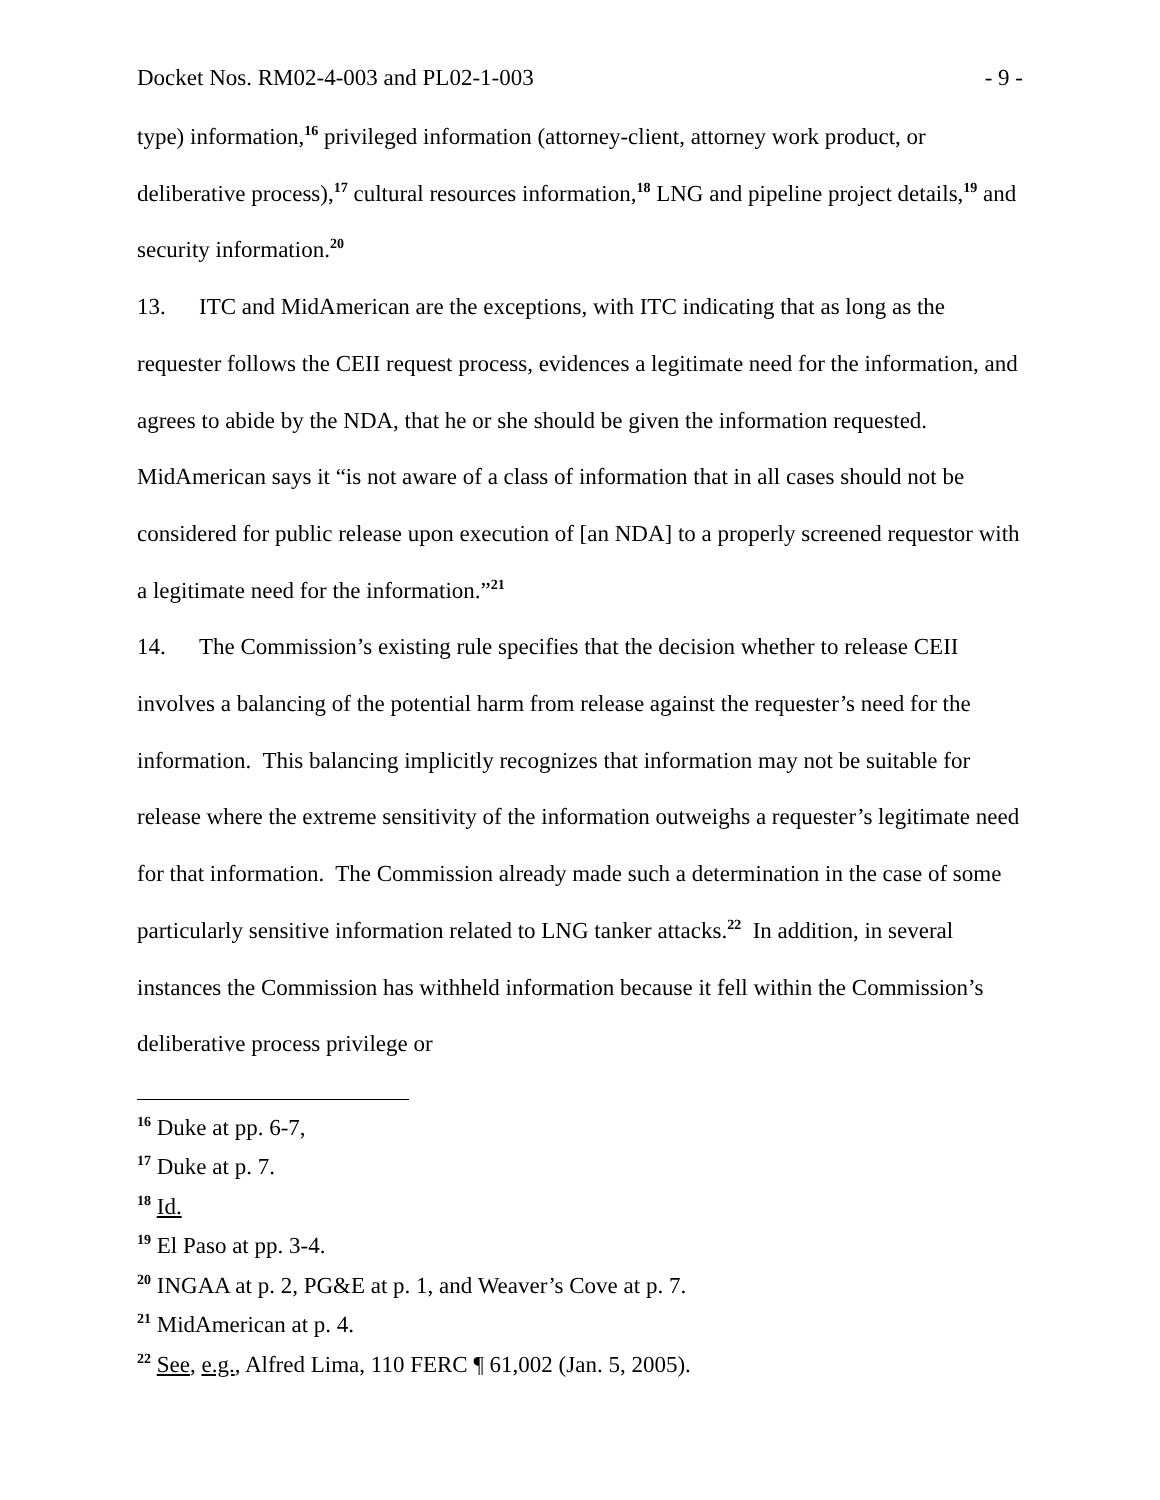Docket Nos. RM02-4-003 and PL02-1-003 - 9 -
type) information,<sup>16</sup> privileged information (attorney-client, attorney work product, or deliberative process),<sup>17</sup> cultural resources information,<sup>18</sup> LNG and pipeline project details,<sup>19</sup> and security information.<sup>20</sup>
13. ITC and MidAmerican are the exceptions, with ITC indicating that as long as the requester follows the CEII request process, evidences a legitimate need for the information, and agrees to abide by the NDA, that he or she should be given the information requested. MidAmerican says it “is not aware of a class of information that in all cases should not be considered for public release upon execution of [an NDA] to a properly screened requestor with a legitimate need for the information.”<sup>21</sup>
14. The Commission’s existing rule specifies that the decision whether to release CEII involves a balancing of the potential harm from release against the requester’s need for the information. This balancing implicitly recognizes that information may not be suitable for release where the extreme sensitivity of the information outweighs a requester’s legitimate need for that information. The Commission already made such a determination in the case of some particularly sensitive information related to LNG tanker attacks.<sup>22</sup> In addition, in several instances the Commission has withheld information because it fell within the Commission’s deliberative process privilege or
<sup>16</sup> Duke at pp. 6-7,
<sup>17</sup> Duke at p. 7.
<sup>18</sup> Id.
<sup>19</sup> El Paso at pp. 3-4.
<sup>20</sup> INGAA at p. 2, PG&E at p. 1, and Weaver’s Cove at p. 7.
<sup>21</sup> MidAmerican at p. 4.
<sup>22</sup> See, e.g., Alfred Lima, 110 FERC ¶ 61,002 (Jan. 5, 2005).